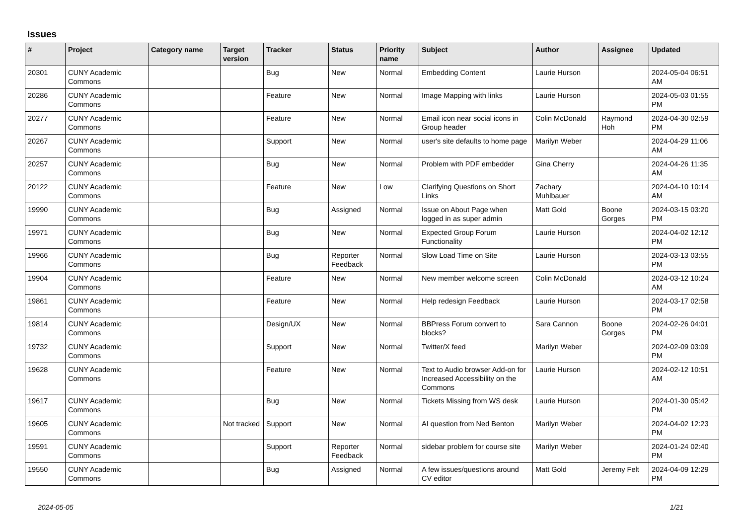Issues
| # | Project | Category name | Target version | Tracker | Status | Priority name | Subject | Author | Assignee | Updated |
| --- | --- | --- | --- | --- | --- | --- | --- | --- | --- | --- |
| 20301 | CUNY Academic Commons | | | Bug | New | Normal | Embedding Content | Laurie Hurson | | 2024-05-04 06:51 AM |
| 20286 | CUNY Academic Commons | | | Feature | New | Normal | Image Mapping with links | Laurie Hurson | | 2024-05-03 01:55 PM |
| 20277 | CUNY Academic Commons | | | Feature | New | Normal | Email icon near social icons in Group header | Colin McDonald | Raymond Hoh | 2024-04-30 02:59 PM |
| 20267 | CUNY Academic Commons | | | Support | New | Normal | user's site defaults to home page | Marilyn Weber | | 2024-04-29 11:06 AM |
| 20257 | CUNY Academic Commons | | | Bug | New | Normal | Problem with PDF embedder | Gina Cherry | | 2024-04-26 11:35 AM |
| 20122 | CUNY Academic Commons | | | Feature | New | Low | Clarifying Questions on Short Links | Zachary Muhlbauer | | 2024-04-10 10:14 AM |
| 19990 | CUNY Academic Commons | | | Bug | Assigned | Normal | Issue on About Page when logged in as super admin | Matt Gold | Boone Gorges | 2024-03-15 03:20 PM |
| 19971 | CUNY Academic Commons | | | Bug | New | Normal | Expected Group Forum Functionality | Laurie Hurson | | 2024-04-02 12:12 PM |
| 19966 | CUNY Academic Commons | | | Bug | Reporter Feedback | Normal | Slow Load Time on Site | Laurie Hurson | | 2024-03-13 03:55 PM |
| 19904 | CUNY Academic Commons | | | Feature | New | Normal | New member welcome screen | Colin McDonald | | 2024-03-12 10:24 AM |
| 19861 | CUNY Academic Commons | | | Feature | New | Normal | Help redesign Feedback | Laurie Hurson | | 2024-03-17 02:58 PM |
| 19814 | CUNY Academic Commons | | | Design/UX | New | Normal | BBPress Forum convert to blocks? | Sara Cannon | Boone Gorges | 2024-02-26 04:01 PM |
| 19732 | CUNY Academic Commons | | | Support | New | Normal | Twitter/X feed | Marilyn Weber | | 2024-02-09 03:09 PM |
| 19628 | CUNY Academic Commons | | | Feature | New | Normal | Text to Audio browser Add-on for Increased Accessibility on the Commons | Laurie Hurson | | 2024-02-12 10:51 AM |
| 19617 | CUNY Academic Commons | | | Bug | New | Normal | Tickets Missing from WS desk | Laurie Hurson | | 2024-01-30 05:42 PM |
| 19605 | CUNY Academic Commons | | Not tracked | Support | New | Normal | AI question from Ned Benton | Marilyn Weber | | 2024-04-02 12:23 PM |
| 19591 | CUNY Academic Commons | | | Support | Reporter Feedback | Normal | sidebar problem for course site | Marilyn Weber | | 2024-01-24 02:40 PM |
| 19550 | CUNY Academic Commons | | | Bug | Assigned | Normal | A few issues/questions around CV editor | Matt Gold | Jeremy Felt | 2024-04-09 12:29 PM |
2024-05-05 1/21